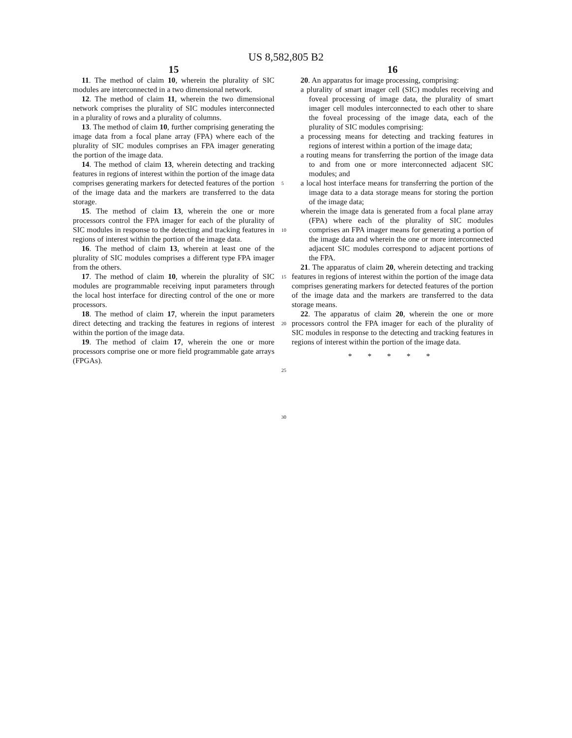US 8,582,805 B2
15
11. The method of claim 10, wherein the plurality of SIC modules are interconnected in a two dimensional network.
12. The method of claim 11, wherein the two dimensional network comprises the plurality of SIC modules interconnected in a plurality of rows and a plurality of columns.
13. The method of claim 10, further comprising generating the image data from a focal plane array (FPA) where each of the plurality of SIC modules comprises an FPA imager generating the portion of the image data.
14. The method of claim 13, wherein detecting and tracking features in regions of interest within the portion of the image data comprises generating markers for detected features of the portion of the image data and the markers are transferred to the data storage.
15. The method of claim 13, wherein the one or more processors control the FPA imager for each of the plurality of SIC modules in response to the detecting and tracking features in regions of interest within the portion of the image data.
16. The method of claim 13, wherein at least one of the plurality of SIC modules comprises a different type FPA imager from the others.
17. The method of claim 10, wherein the plurality of SIC modules are programmable receiving input parameters through the local host interface for directing control of the one or more processors.
18. The method of claim 17, wherein the input parameters direct detecting and tracking the features in regions of interest within the portion of the image data.
19. The method of claim 17, wherein the one or more processors comprise one or more field programmable gate arrays (FPGAs).
5
10
15
20
25
30
16
20. An apparatus for image processing, comprising:
a plurality of smart imager cell (SIC) modules receiving and foveal processing of image data, the plurality of smart imager cell modules interconnected to each other to share the foveal processing of the image data, each of the plurality of SIC modules comprising:
a processing means for detecting and tracking features in regions of interest within a portion of the image data;
a routing means for transferring the portion of the image data to and from one or more interconnected adjacent SIC modules; and
a local host interface means for transferring the portion of the image data to a data storage means for storing the portion of the image data;
wherein the image data is generated from a focal plane array (FPA) where each of the plurality of SIC modules comprises an FPA imager means for generating a portion of the image data and wherein the one or more interconnected adjacent SIC modules correspond to adjacent portions of the FPA.
21. The apparatus of claim 20, wherein detecting and tracking features in regions of interest within the portion of the image data comprises generating markers for detected features of the portion of the image data and the markers are transferred to the data storage means.
22. The apparatus of claim 20, wherein the one or more processors control the FPA imager for each of the plurality of SIC modules in response to the detecting and tracking features in regions of interest within the portion of the image data.
* * * * *